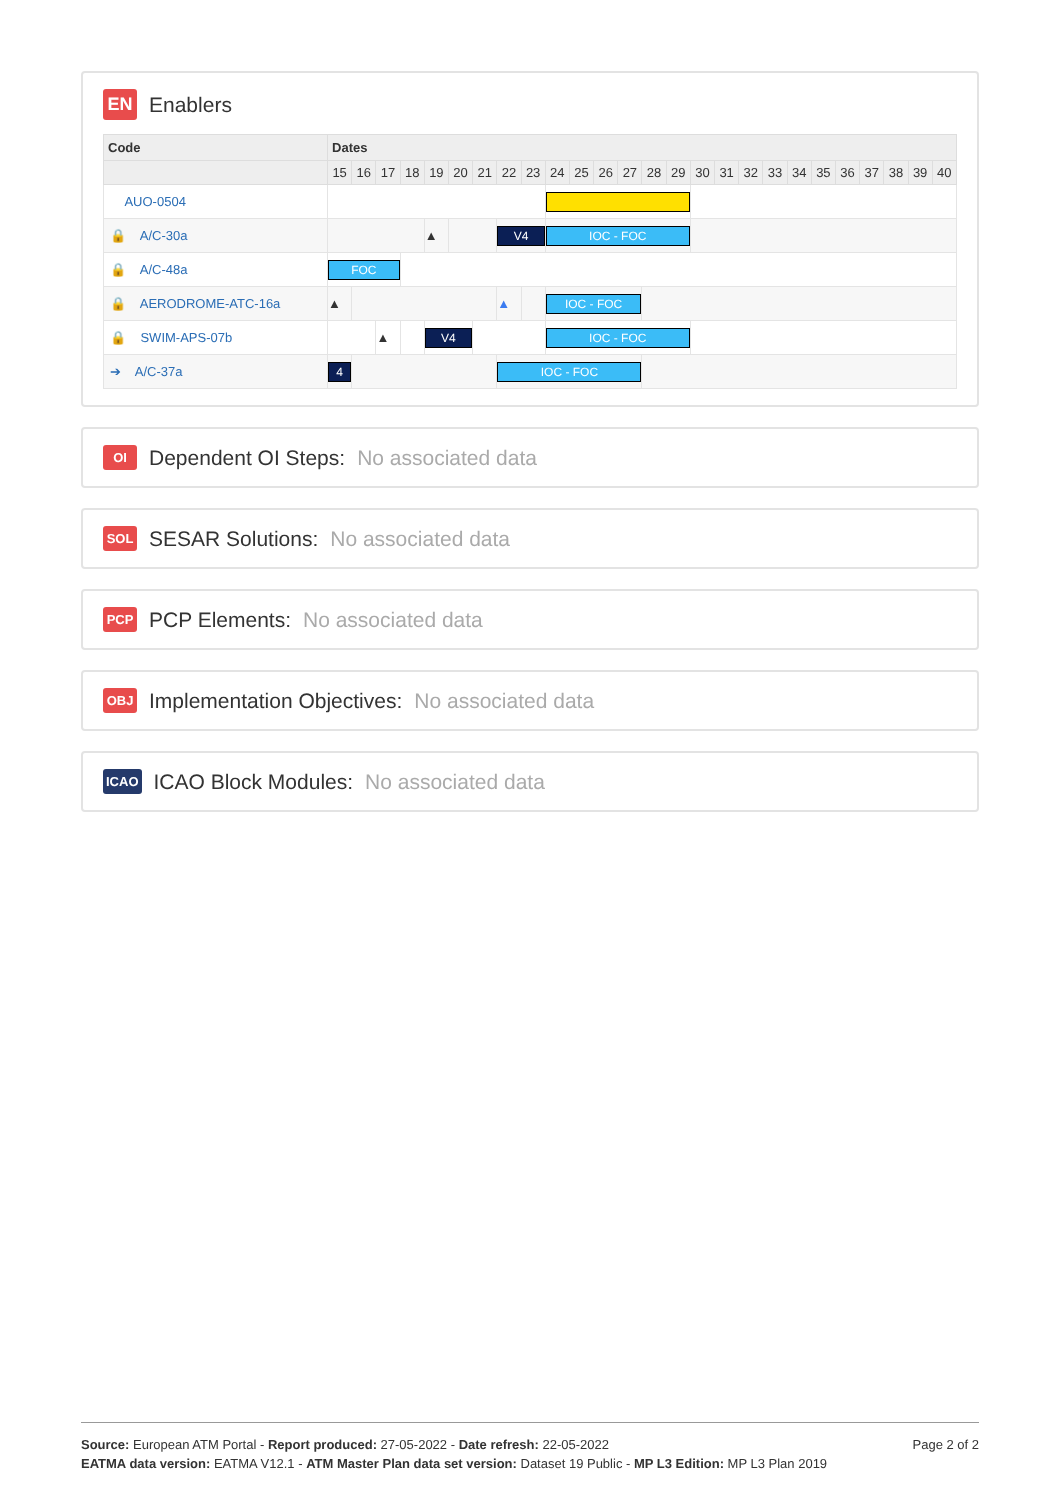EN Enablers
| Code | Dates | | | | | | | | | | | | | | | | | | | | | | | | | |
| --- | --- | --- | --- | --- | --- | --- | --- | --- | --- | --- | --- | --- | --- | --- | --- | --- | --- | --- | --- | --- | --- | --- | --- | --- | --- | --- |
| | 15 | 16 | 17 | 18 | 19 | 20 | 21 | 22 | 23 | 24 | 25 | 26 | 27 | 28 | 29 | 30 | 31 | 32 | 33 | 34 | 35 | 36 | 37 | 38 | 39 | 40 |
| AUO-0504 | | | | | | | | | | | | | | | | | | | | | | | | | | |
| 🔒 A/C-30a | | | | | ▲ | | | V4 | | IOC - FOC | | | | | | | | | | | | | | | | |
| 🔒 A/C-48a | FOC | | | | | | | | | | | | | | | | | | | | | | | | | |
| 🔒 AERODROME-ATC-16a | ▲ | | | | | | | ▲ | | IOC - FOC | | | | | | | | | | | | | | | | |
| 🔒 SWIM-APS-07b | | | ▲ | | V4 | | | | | IOC - FOC | | | | | | | | | | | | | | | | |
| ➔ A/C-37a | 4 | | | | | | | IOC - FOC | | | | | | | | | | | | | | | | | | |
OI Dependent OI Steps: No associated data
SOL SESAR Solutions: No associated data
PCP PCP Elements: No associated data
OBJ Implementation Objectives: No associated data
ICAO ICAO Block Modules: No associated data
Source: European ATM Portal - Report produced: 27-05-2022 - Date refresh: 22-05-2022
EATMA data version: EATMA V12.1 - ATM Master Plan data set version: Dataset 19 Public - MP L3 Edition: MP L3 Plan 2019
Page 2 of 2